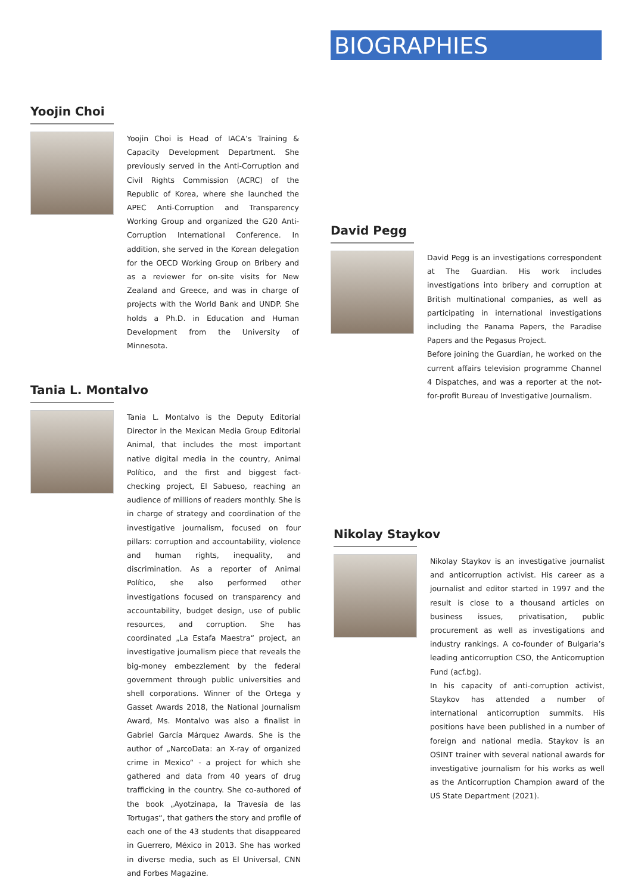BIOGRAPHIES
Yoojin Choi
Yoojin Choi is Head of IACA’s Training & Capacity Development Department. She previously served in the Anti-Corruption and Civil Rights Commission (ACRC) of the Republic of Korea, where she launched the APEC Anti-Corruption and Transparency Working Group and organized the G20 Anti-Corruption International Conference. In addition, she served in the Korean delegation for the OECD Working Group on Bribery and as a reviewer for on-site visits for New Zealand and Greece, and was in charge of projects with the World Bank and UNDP. She holds a Ph.D. in Education and Human Development from the University of Minnesota.
Tania L. Montalvo
Tania L. Montalvo is the Deputy Editorial Director in the Mexican Media Group Editorial Animal, that includes the most important native digital media in the country, Animal Político, and the first and biggest fact-checking project, El Sabueso, reaching an audience of millions of readers monthly. She is in charge of strategy and coordination of the investigative journalism, focused on four pillars: corruption and accountability, violence and human rights, inequality, and discrimination. As a reporter of Animal Político, she also performed other investigations focused on transparency and accountability, budget design, use of public resources, and corruption. She has coordinated „La Estafa Maestra“ project, an investigative journalism piece that reveals the big-money embezzlement by the federal government through public universities and shell corporations. Winner of the Ortega y Gasset Awards 2018, the National Journalism Award, Ms. Montalvo was also a finalist in Gabriel García Márquez Awards. She is the author of „NarcoData: an X-ray of organized crime in Mexico“ - a project for which she gathered and data from 40 years of drug trafficking in the country. She co-authored of the book „Ayotzinapa, la Travesía de las Tortugas“, that gathers the story and profile of each one of the 43 students that disappeared in Guerrero, México in 2013. She has worked in diverse media, such as El Universal, CNN and Forbes Magazine.
David Pegg
David Pegg is an investigations correspondent at The Guardian. His work includes investigations into bribery and corruption at British multinational companies, as well as participating in international investigations including the Panama Papers, the Paradise Papers and the Pegasus Project.
Before joining the Guardian, he worked on the current affairs television programme Channel 4 Dispatches, and was a reporter at the not-for-profit Bureau of Investigative Journalism.
Nikolay Staykov
Nikolay Staykov is an investigative journalist and anticorruption activist. His career as a journalist and editor started in 1997 and the result is close to a thousand articles on business issues, privatisation, public procurement as well as investigations and industry rankings. A co-founder of Bulgaria’s leading anticorruption CSO, the Anticorruption Fund (acf.bg).
In his capacity of anti-corruption activist, Staykov has attended a number of international anticorruption summits. His positions have been published in a number of foreign and national media. Staykov is an OSINT trainer with several national awards for investigative journalism for his works as well as the Anticorruption Champion award of the US State Department (2021).